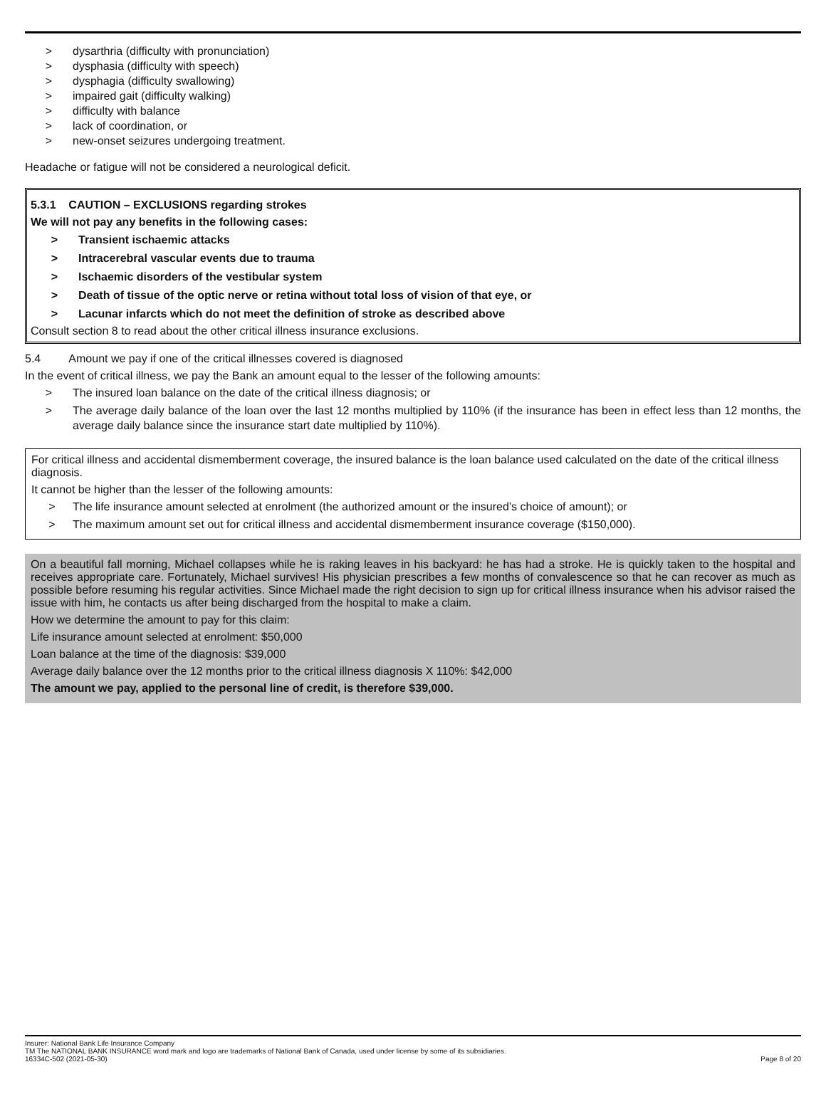> dysarthria (difficulty with pronunciation)
> dysphasia (difficulty with speech)
> dysphagia (difficulty swallowing)
> impaired gait (difficulty walking)
> difficulty with balance
> lack of coordination, or
> new-onset seizures undergoing treatment.
Headache or fatigue will not be considered a neurological deficit.
5.3.1 CAUTION – EXCLUSIONS regarding strokes
We will not pay any benefits in the following cases:
> Transient ischaemic attacks
> Intracerebral vascular events due to trauma
> Ischaemic disorders of the vestibular system
> Death of tissue of the optic nerve or retina without total loss of vision of that eye, or
> Lacunar infarcts which do not meet the definition of stroke as described above
Consult section 8 to read about the other critical illness insurance exclusions.
5.4 Amount we pay if one of the critical illnesses covered is diagnosed
In the event of critical illness, we pay the Bank an amount equal to the lesser of the following amounts:
> The insured loan balance on the date of the critical illness diagnosis; or
> The average daily balance of the loan over the last 12 months multiplied by 110% (if the insurance has been in effect less than 12 months, the average daily balance since the insurance start date multiplied by 110%).
For critical illness and accidental dismemberment coverage, the insured balance is the loan balance used calculated on the date of the critical illness diagnosis.
It cannot be higher than the lesser of the following amounts:
> The life insurance amount selected at enrolment (the authorized amount or the insured’s choice of amount); or
> The maximum amount set out for critical illness and accidental dismemberment insurance coverage ($150,000).
On a beautiful fall morning, Michael collapses while he is raking leaves in his backyard: he has had a stroke. He is quickly taken to the hospital and receives appropriate care. Fortunately, Michael survives! His physician prescribes a few months of convalescence so that he can recover as much as possible before resuming his regular activities. Since Michael made the right decision to sign up for critical illness insurance when his advisor raised the issue with him, he contacts us after being discharged from the hospital to make a claim.
How we determine the amount to pay for this claim:
Life insurance amount selected at enrolment: $50,000
Loan balance at the time of the diagnosis: $39,000
Average daily balance over the 12 months prior to the critical illness diagnosis X 110%: $42,000
The amount we pay, applied to the personal line of credit, is therefore $39,000.
Insurer: National Bank Life Insurance Company
TM The NATIONAL BANK INSURANCE word mark and logo are trademarks of National Bank of Canada, used under license by some of its subsidiaries.
16334C-502 (2021-05-30) Page 8 of 20